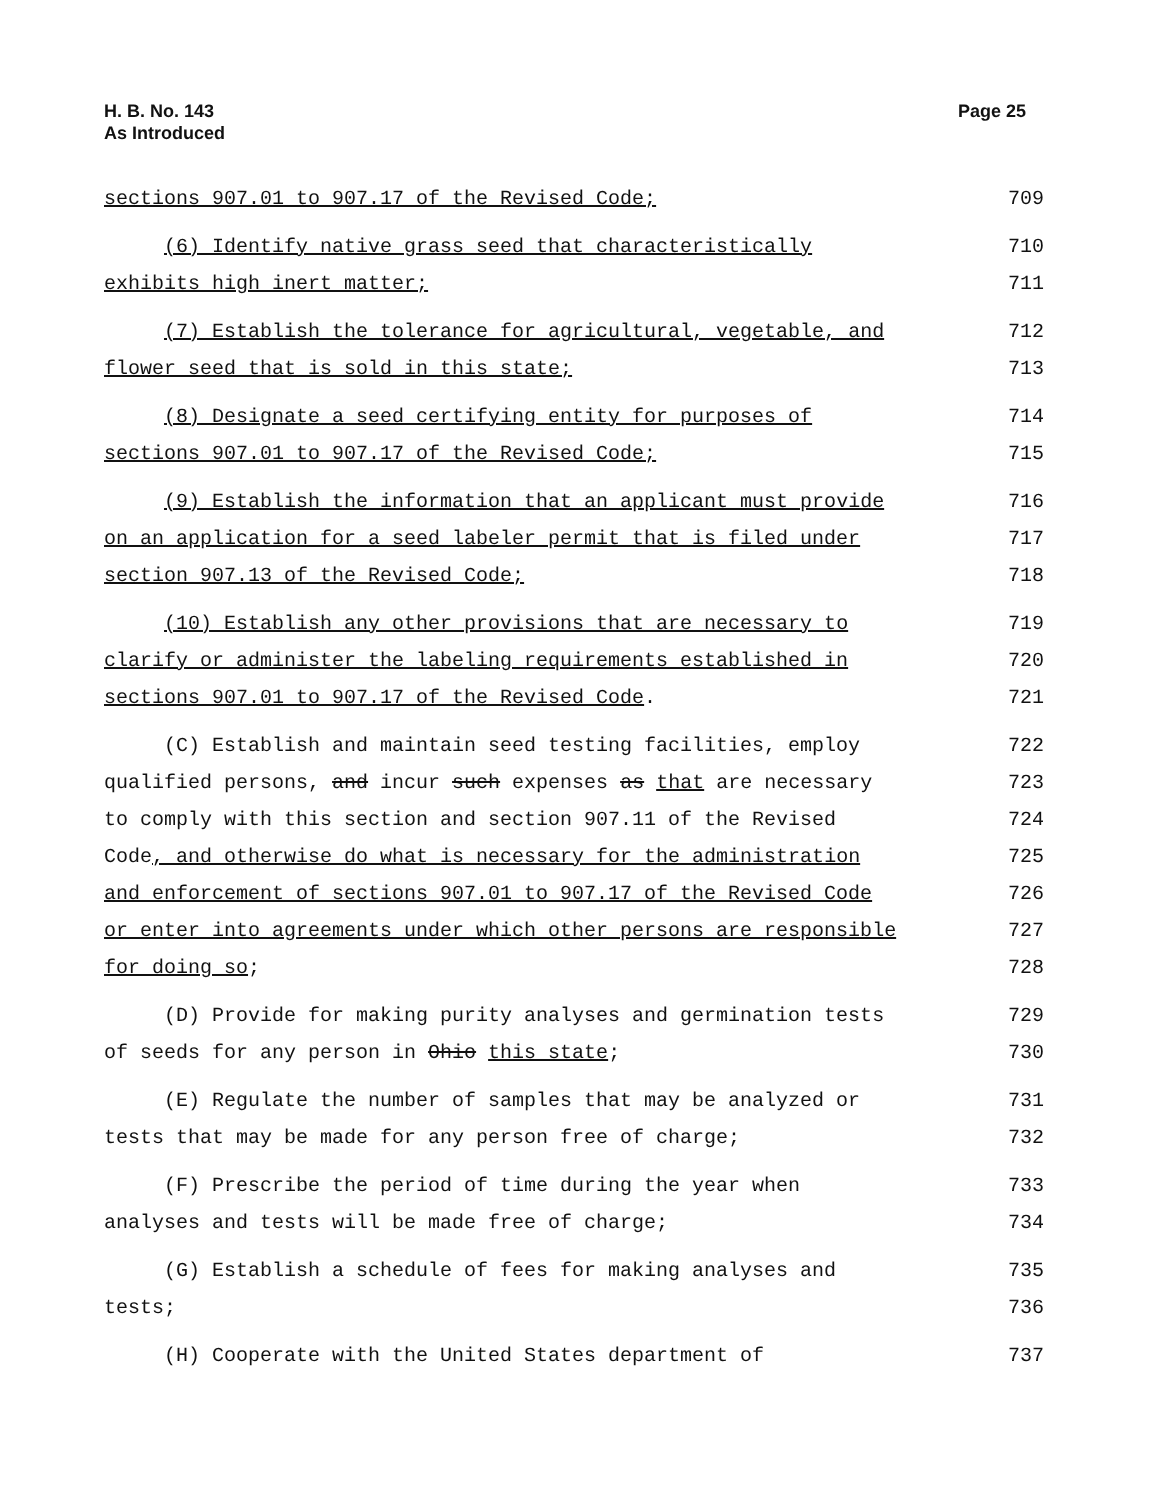H. B. No. 143
As Introduced
Page 25
sections 907.01 to 907.17 of the Revised Code; 709
(6) Identify native grass seed that characteristically 710
exhibits high inert matter; 711
(7) Establish the tolerance for agricultural, vegetable, and 712
flower seed that is sold in this state; 713
(8) Designate a seed certifying entity for purposes of 714
sections 907.01 to 907.17 of the Revised Code; 715
(9) Establish the information that an applicant must provide 716
on an application for a seed labeler permit that is filed under 717
section 907.13 of the Revised Code; 718
(10) Establish any other provisions that are necessary to 719
clarify or administer the labeling requirements established in 720
sections 907.01 to 907.17 of the Revised Code. 721
(C) Establish and maintain seed testing facilities, employ 722
qualified persons, and incur such expenses as that are necessary 723
to comply with this section and section 907.11 of the Revised 724
Code, and otherwise do what is necessary for the administration 725
and enforcement of sections 907.01 to 907.17 of the Revised Code 726
or enter into agreements under which other persons are responsible 727
for doing so; 728
(D) Provide for making purity analyses and germination tests 729
of seeds for any person in Ohio this state; 730
(E) Regulate the number of samples that may be analyzed or 731
tests that may be made for any person free of charge; 732
(F) Prescribe the period of time during the year when 733
analyses and tests will be made free of charge; 734
(G) Establish a schedule of fees for making analyses and 735
tests; 736
(H) Cooperate with the United States department of 737